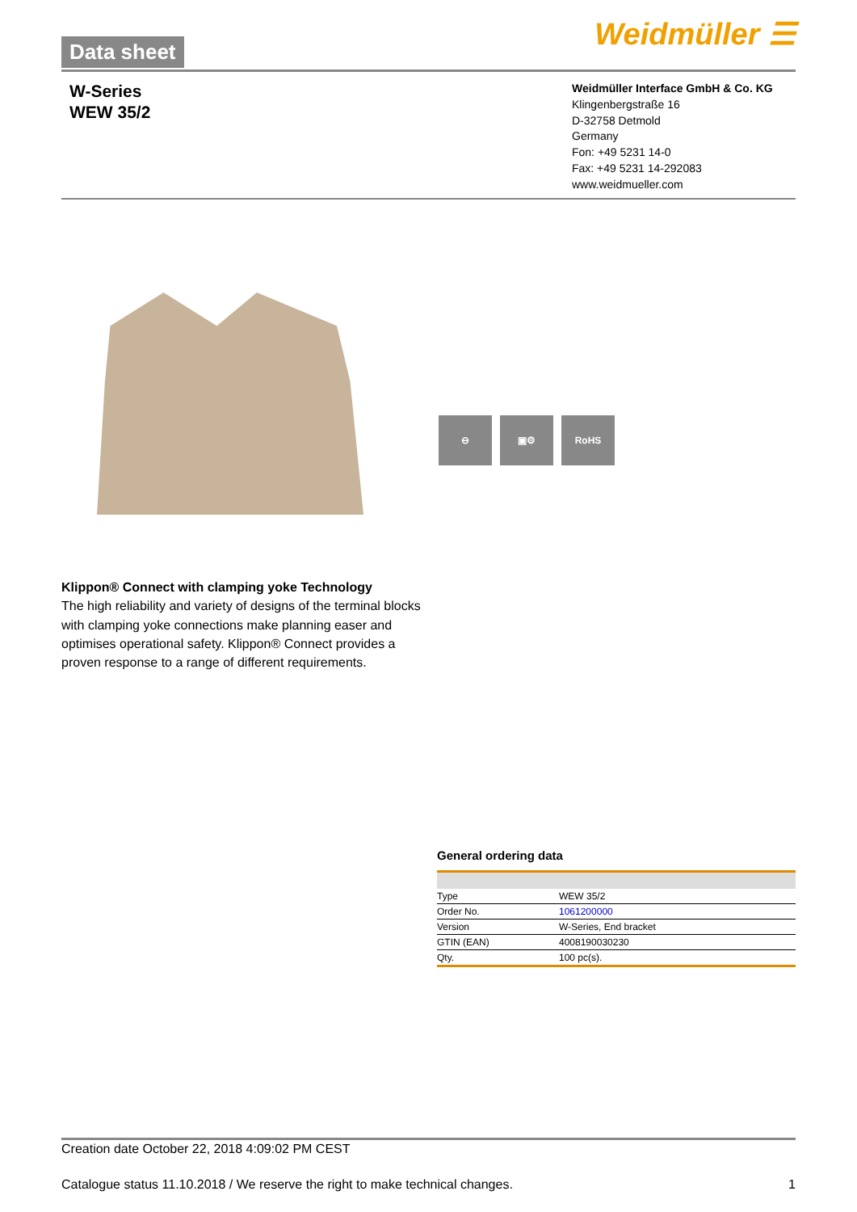Data sheet Weidmüller ☰
W-Series
WEW 35/2
Weidmüller Interface GmbH & Co. KG
Klingenbergstraße 16
D-32758 Detmold
Germany
Fon: +49 5231 14-0
Fax: +49 5231 14-292083
www.weidmueller.com
⊖ ▣⚙ RoHS
Klippon® Connect with clamping yoke Technology
The high reliability and variety of designs of the terminal blocks with clamping yoke connections make planning easer and optimises operational safety. Klippon® Connect provides a proven response to a range of different requirements.
General ordering data
| Type | WEW 35/2 |
| Order No. | 1061200000 |
| Version | W-Series, End bracket |
| GTIN (EAN) | 4008190030230 |
| Qty. | 100 pc(s). |
Creation date October 22, 2018 4:09:02 PM CEST
Catalogue status 11.10.2018 / We reserve the right to make technical changes. 1